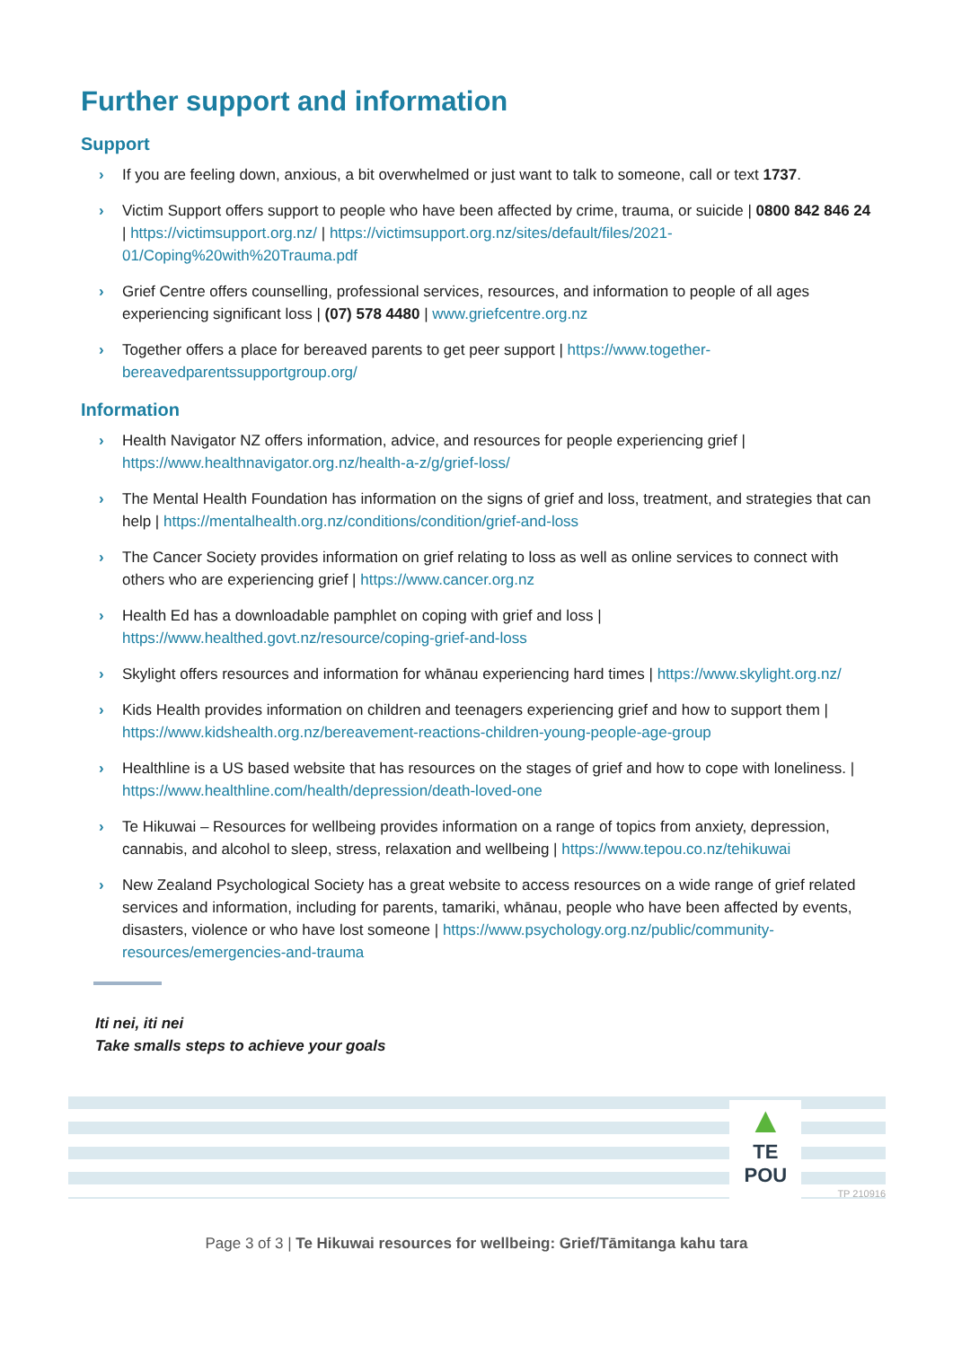Further support and information
Support
› If you are feeling down, anxious, a bit overwhelmed or just want to talk to someone, call or text 1737.
› Victim Support offers support to people who have been affected by crime, trauma, or suicide | 0800 842 846 24 | https://victimsupport.org.nz/ | https://victimsupport.org.nz/sites/default/files/2021-01/Coping%20with%20Trauma.pdf
› Grief Centre offers counselling, professional services, resources, and information to people of all ages experiencing significant loss | (07) 578 4480 | www.griefcentre.org.nz
› Together offers a place for bereaved parents to get peer support | https://www.together-bereavedparentssupportgroup.org/
Information
› Health Navigator NZ offers information, advice, and resources for people experiencing grief | https://www.healthnavigator.org.nz/health-a-z/g/grief-loss/
› The Mental Health Foundation has information on the signs of grief and loss, treatment, and strategies that can help | https://mentalhealth.org.nz/conditions/condition/grief-and-loss
› The Cancer Society provides information on grief relating to loss as well as online services to connect with others who are experiencing grief | https://www.cancer.org.nz
› Health Ed has a downloadable pamphlet on coping with grief and loss | https://www.healthed.govt.nz/resource/coping-grief-and-loss
› Skylight offers resources and information for whānau experiencing hard times | https://www.skylight.org.nz/
› Kids Health provides information on children and teenagers experiencing grief and how to support them | https://www.kidshealth.org.nz/bereavement-reactions-children-young-people-age-group
› Healthline is a US based website that has resources on the stages of grief and how to cope with loneliness. | https://www.healthline.com/health/depression/death-loved-one
› Te Hikuwai – Resources for wellbeing provides information on a range of topics from anxiety, depression, cannabis, and alcohol to sleep, stress, relaxation and wellbeing | https://www.tepou.co.nz/tehikuwai
› New Zealand Psychological Society has a great website to access resources on a wide range of grief related services and information, including for parents, tamariki, whānau, people who have been affected by events, disasters, violence or who have lost someone | https://www.psychology.org.nz/public/community-resources/emergencies-and-trauma
Iti nei, iti nei
Take smalls steps to achieve your goals
▲
TE POU
TP 210916
Page 3 of 3 | Te Hikuwai resources for wellbeing: Grief/Tāmitanga kahu tara